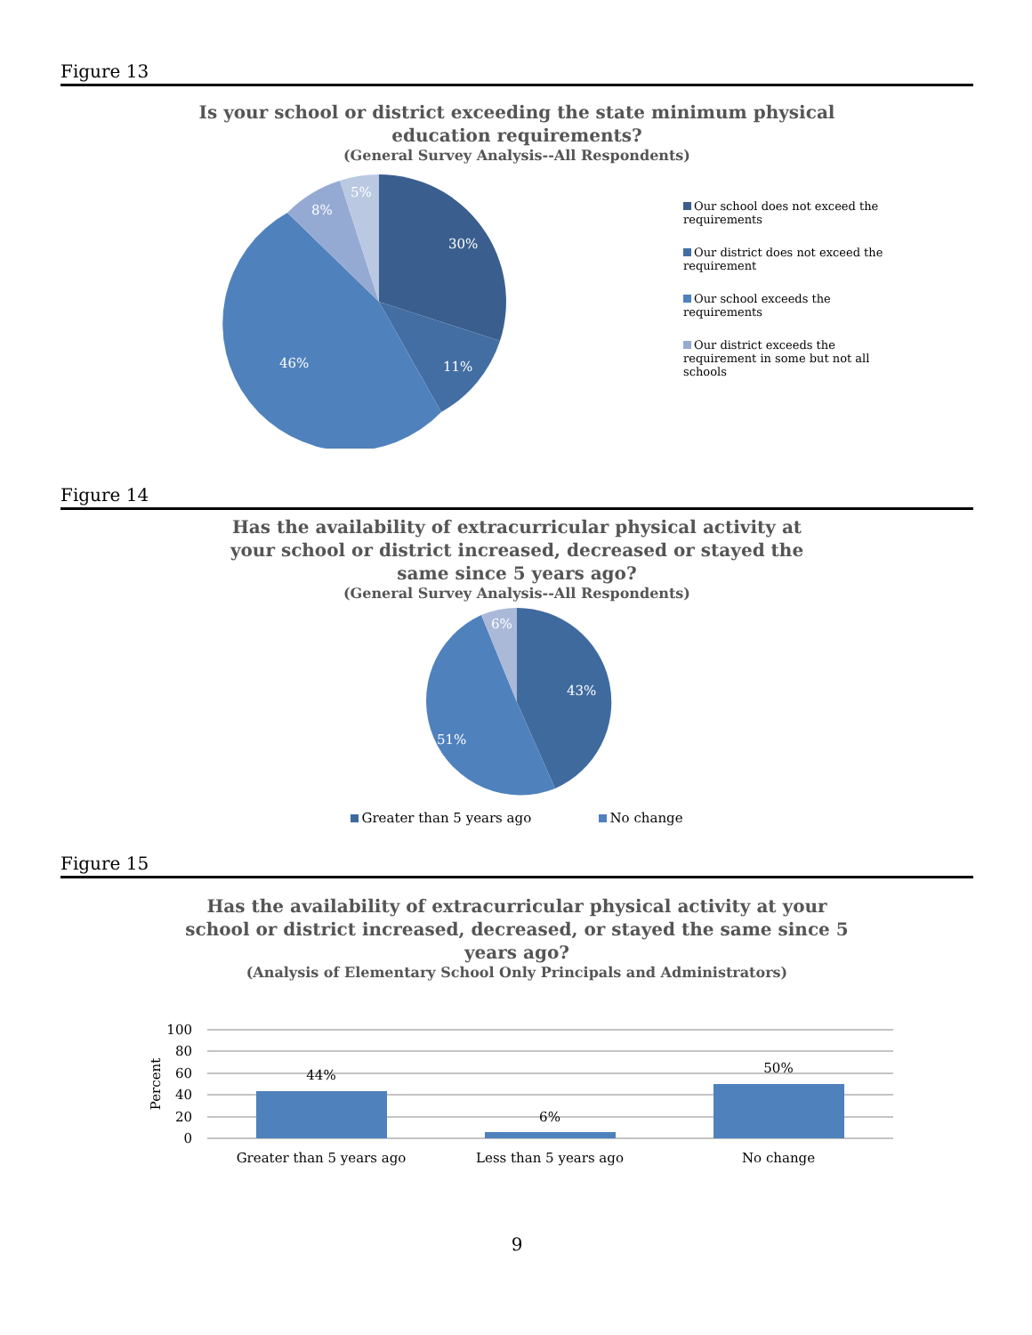Figure 13
Is your school or district exceeding the state minimum physical
education requirements?
(General Survey Analysis--All Respondents)
30%
11%
46%
8%
5%
Our school does not exceed the requirements
Our district does not exceed the requirement
Our school exceeds the requirements
Our district exceeds the requirement in some but not all schools
Figure 14
Has the availability of extracurricular physical activity at
your school or district increased, decreased or stayed the
same since 5 years ago?
(General Survey Analysis--All Respondents)
43%
51%
6%
Greater than 5 years ago No change
Figure 15
Has the availability of extracurricular physical activity at your
school or district increased, decreased, or stayed the same since 5
years ago?
(Analysis of Elementary School Only Principals and Administrators)
100
80
60
40
20
0
Percent
44%
6%
50%
Greater than 5 years ago
Less than 5 years ago
No change
9